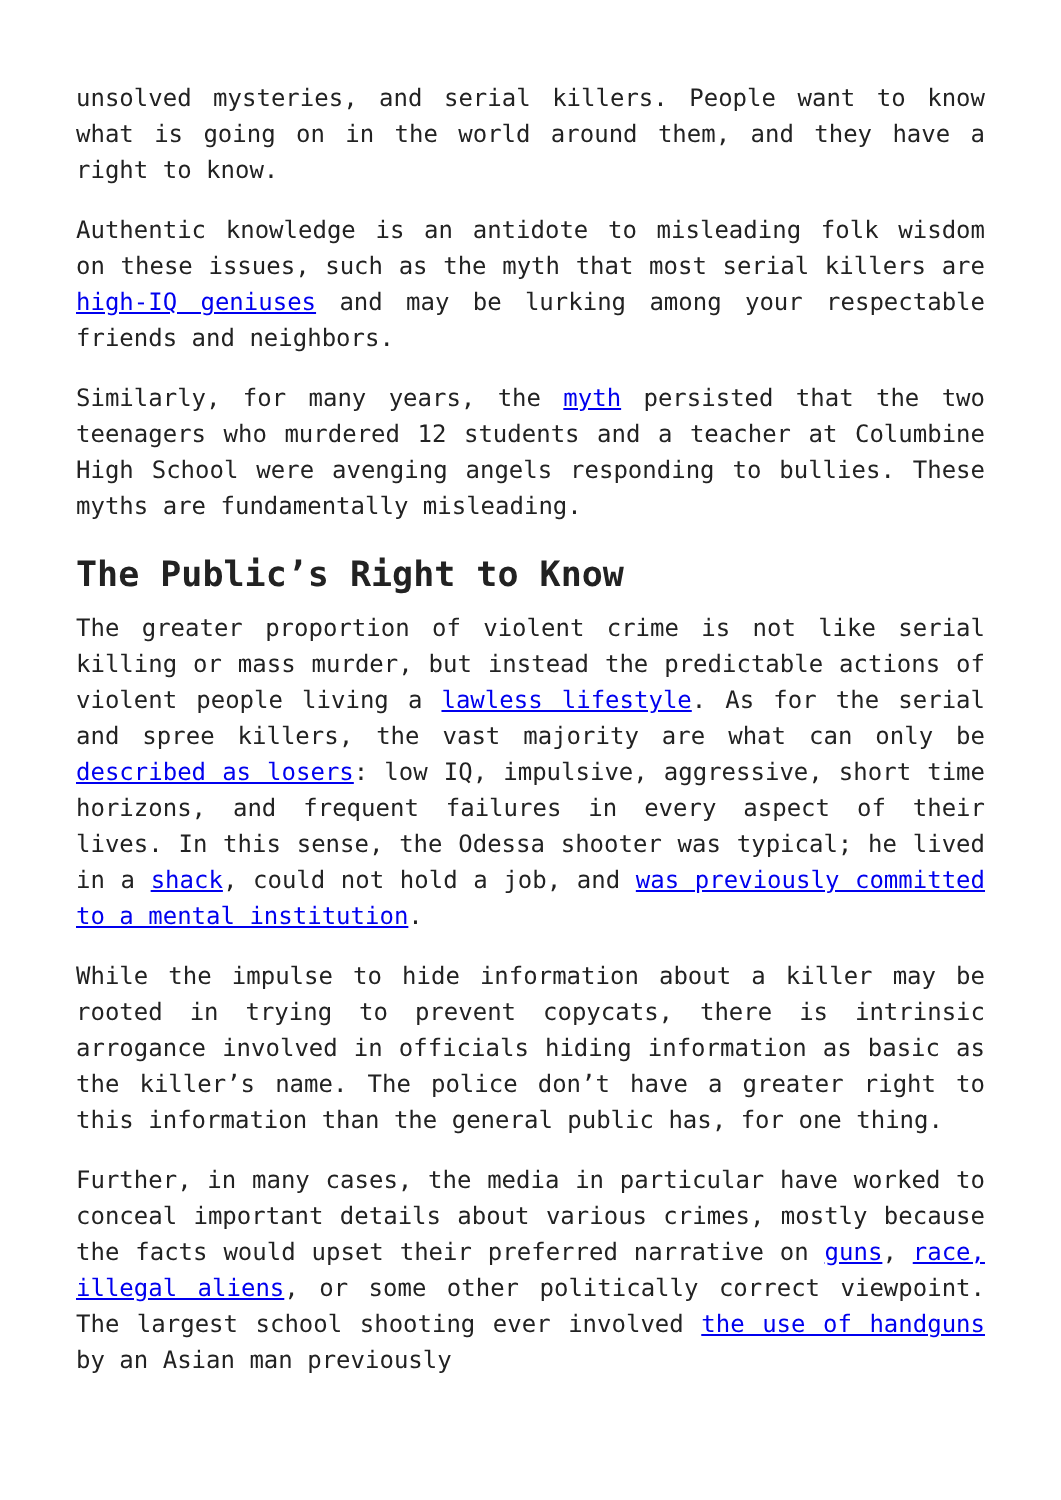unsolved mysteries, and serial killers. People want to know what is going on in the world around them, and they have a right to know.
Authentic knowledge is an antidote to misleading folk wisdom on these issues, such as the myth that most serial killers are high-IQ geniuses and may be lurking among your respectable friends and neighbors.
Similarly, for many years, the myth persisted that the two teenagers who murdered 12 students and a teacher at Columbine High School were avenging angels responding to bullies. These myths are fundamentally misleading.
The Public’s Right to Know
The greater proportion of violent crime is not like serial killing or mass murder, but instead the predictable actions of violent people living a lawless lifestyle. As for the serial and spree killers, the vast majority are what can only be described as losers: low IQ, impulsive, aggressive, short time horizons, and frequent failures in every aspect of their lives. In this sense, the Odessa shooter was typical; he lived in a shack, could not hold a job, and was previously committed to a mental institution.
While the impulse to hide information about a killer may be rooted in trying to prevent copycats, there is intrinsic arrogance involved in officials hiding information as basic as the killer’s name. The police don’t have a greater right to this information than the general public has, for one thing.
Further, in many cases, the media in particular have worked to conceal important details about various crimes, mostly because the facts would upset their preferred narrative on guns, race, illegal aliens, or some other politically correct viewpoint. The largest school shooting ever involved the use of handguns by an Asian man previously